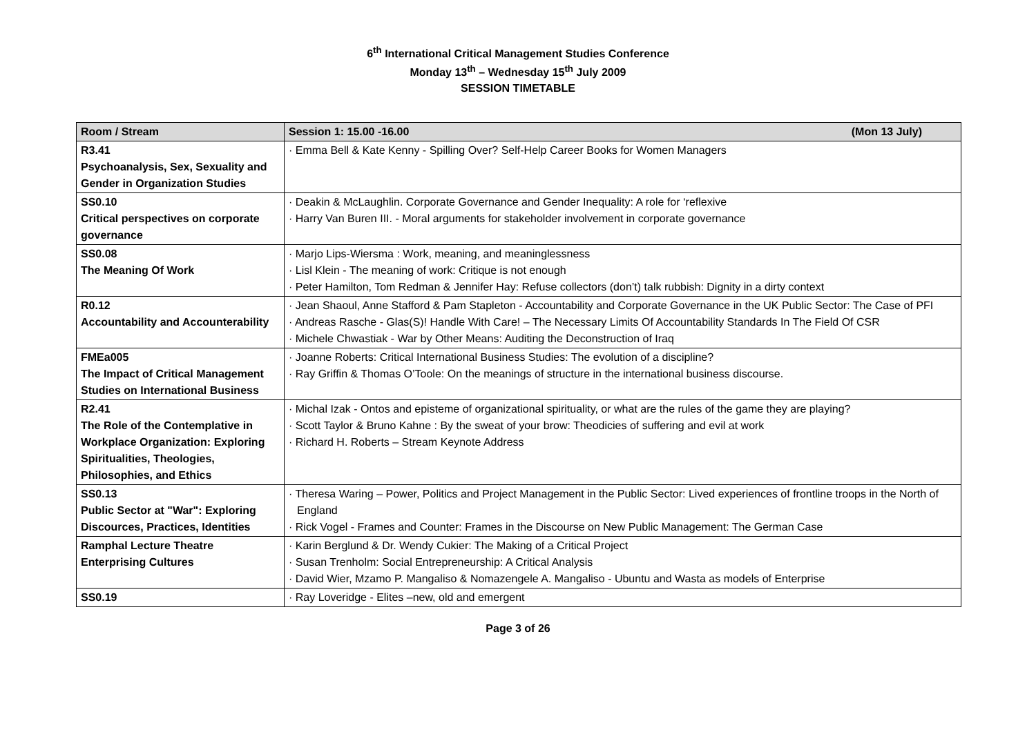6<sup>th</sup> International Critical Management Studies Conference
Monday 13<sup>th</sup> – Wednesday 15<sup>th</sup> July 2009
SESSION TIMETABLE
| Room / Stream | Session 1: 15.00 -16.00 (Mon 13 July) |
| --- | --- |
| R3.41 Psychoanalysis, Sex, Sexuality and Gender in Organization Studies | · Emma Bell & Kate Kenny - Spilling Over? Self-Help Career Books for Women Managers |
| SS0.10 Critical perspectives on corporate governance | · Deakin & McLaughlin. Corporate Governance and Gender Inequality: A role for ‘reflexive · Harry Van Buren III. - Moral arguments for stakeholder involvement in corporate governance |
| SS0.08 The Meaning Of Work | · Marjo Lips-Wiersma : Work, meaning, and meaninglessness · Lisl Klein - The meaning of work: Critique is not enough · Peter Hamilton, Tom Redman & Jennifer Hay: Refuse collectors (don’t) talk rubbish: Dignity in a dirty context |
| R0.12 Accountability and Accounterability | · Jean Shaoul, Anne Stafford & Pam Stapleton - Accountability and Corporate Governance in the UK Public Sector: The Case of PFI · Andreas Rasche - Glas(S)! Handle With Care! – The Necessary Limits Of Accountability Standards In The Field Of CSR · Michele Chwastiak - War by Other Means: Auditing the Deconstruction of Iraq |
| FMEa005 The Impact of Critical Management Studies on International Business | · Joanne Roberts: Critical International Business Studies: The evolution of a discipline? · Ray Griffin & Thomas O’Toole: On the meanings of structure in the international business discourse. |
| R2.41 The Role of the Contemplative in Workplace Organization: Exploring Spiritualities, Theologies, Philosophies, and Ethics | · Michal Izak - Ontos and episteme of organizational spirituality, or what are the rules of the game they are playing? · Scott Taylor & Bruno Kahne : By the sweat of your brow: Theodicies of suffering and evil at work · Richard H. Roberts – Stream Keynote Address |
| SS0.13 Public Sector at "War": Exploring Discources, Practices, Identities | · Theresa Waring – Power, Politics and Project Management in the Public Sector: Lived experiences of frontline troops in the North of England · Rick Vogel - Frames and Counter: Frames in the Discourse on New Public Management: The German Case |
| Ramphal Lecture Theatre Enterprising Cultures | · Karin Berglund & Dr. Wendy Cukier: The Making of a Critical Project · Susan Trenholm: Social Entrepreneurship: A Critical Analysis · David Wier, Mzamo P. Mangaliso & Nomazengele A. Mangaliso - Ubuntu and Wasta as models of Enterprise |
| SS0.19 | · Ray Loveridge - Elites –new, old and emergent |
Page 3 of 26